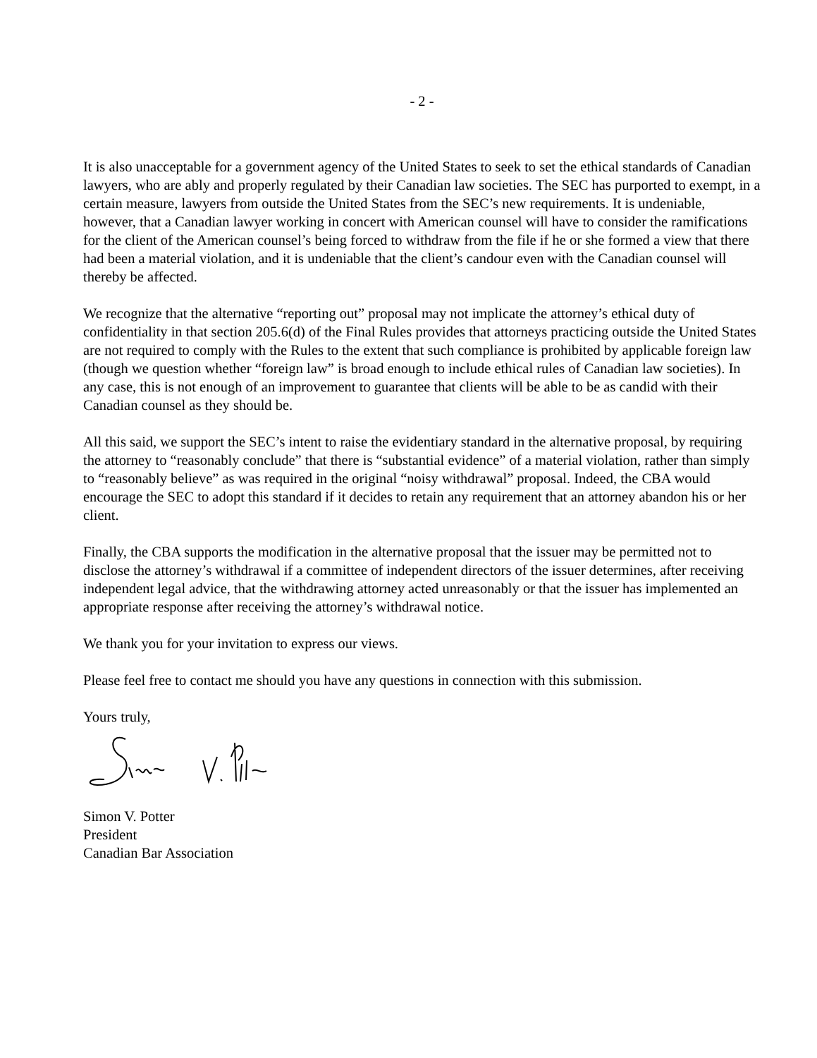- 2 -
It is also unacceptable for a government agency of the United States to seek to set the ethical standards of Canadian lawyers, who are ably and properly regulated by their Canadian law societies. The SEC has purported to exempt, in a certain measure, lawyers from outside the United States from the SEC’s new requirements. It is undeniable, however, that a Canadian lawyer working in concert with American counsel will have to consider the ramifications for the client of the American counsel’s being forced to withdraw from the file if he or she formed a view that there had been a material violation, and it is undeniable that the client’s candour even with the Canadian counsel will thereby be affected.
We recognize that the alternative “reporting out” proposal may not implicate the attorney’s ethical duty of confidentiality in that section 205.6(d) of the Final Rules provides that attorneys practicing outside the United States are not required to comply with the Rules to the extent that such compliance is prohibited by applicable foreign law (though we question whether “foreign law” is broad enough to include ethical rules of Canadian law societies). In any case, this is not enough of an improvement to guarantee that clients will be able to be as candid with their Canadian counsel as they should be.
All this said, we support the SEC’s intent to raise the evidentiary standard in the alternative proposal, by requiring the attorney to “reasonably conclude” that there is “substantial evidence” of a material violation, rather than simply to “reasonably believe” as was required in the original “noisy withdrawal” proposal. Indeed, the CBA would encourage the SEC to adopt this standard if it decides to retain any requirement that an attorney abandon his or her client.
Finally, the CBA supports the modification in the alternative proposal that the issuer may be permitted not to disclose the attorney’s withdrawal if a committee of independent directors of the issuer determines, after receiving independent legal advice, that the withdrawing attorney acted unreasonably or that the issuer has implemented an appropriate response after receiving the attorney’s withdrawal notice.
We thank you for your invitation to express our views.
Please feel free to contact me should you have any questions in connection with this submission.
Yours truly,
Simon V. Potter
President
Canadian Bar Association